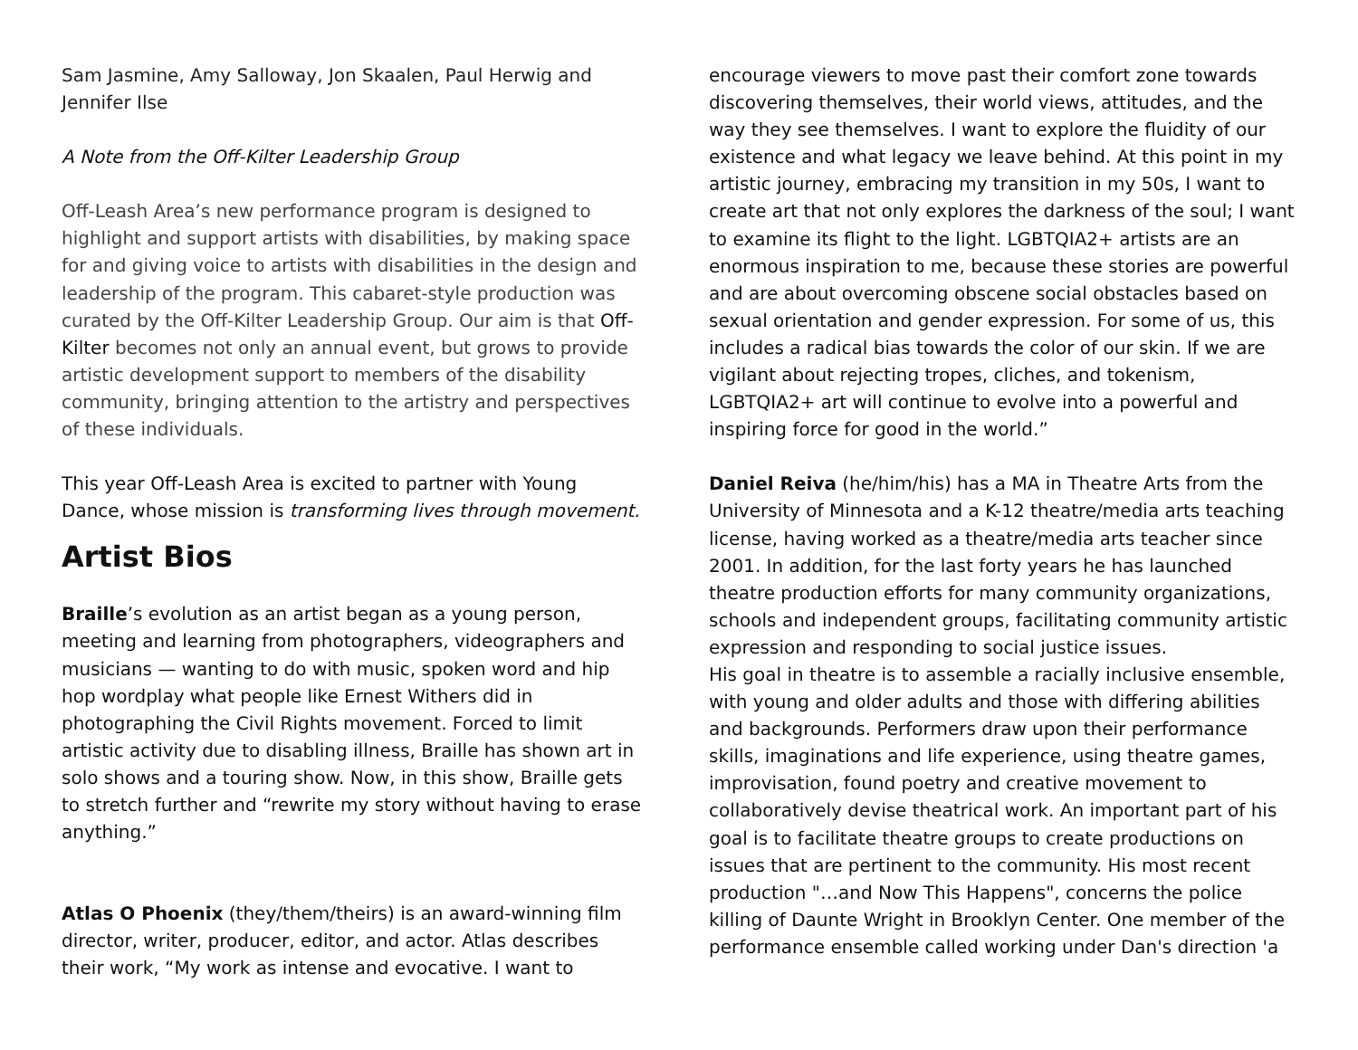Sam Jasmine, Amy Salloway, Jon Skaalen, Paul Herwig and Jennifer Ilse
A Note from the Off-Kilter Leadership Group
Off-Leash Area’s new performance program is designed to highlight and support artists with disabilities, by making space for and giving voice to artists with disabilities in the design and leadership of the program. This cabaret-style production was curated by the Off-Kilter Leadership Group. Our aim is that Off-Kilter becomes not only an annual event, but grows to provide artistic development support to members of the disability community, bringing attention to the artistry and perspectives of these individuals.
This year Off-Leash Area is excited to partner with Young Dance, whose mission is transforming lives through movement.
Artist Bios
Braille’s evolution as an artist began as a young person, meeting and learning from photographers, videographers and musicians — wanting to do with music, spoken word and hip hop wordplay what people like Ernest Withers did in photographing the Civil Rights movement. Forced to limit artistic activity due to disabling illness, Braille has shown art in solo shows and a touring show. Now, in this show, Braille gets to stretch further and “rewrite my story without having to erase anything.”
Atlas O Phoenix (they/them/theirs) is an award-winning film director, writer, producer, editor, and actor. Atlas describes their work, “My work as intense and evocative. I want to
encourage viewers to move past their comfort zone towards discovering themselves, their world views, attitudes, and the way they see themselves. I want to explore the fluidity of our existence and what legacy we leave behind. At this point in my artistic journey, embracing my transition in my 50s, I want to create art that not only explores the darkness of the soul; I want to examine its flight to the light. LGBTQIA2+ artists are an enormous inspiration to me, because these stories are powerful and are about overcoming obscene social obstacles based on sexual orientation and gender expression. For some of us, this includes a radical bias towards the color of our skin. If we are vigilant about rejecting tropes, cliches, and tokenism, LGBTQIA2+ art will continue to evolve into a powerful and inspiring force for good in the world.”
Daniel Reiva (he/him/his) has a MA in Theatre Arts from the University of Minnesota and a K-12 theatre/media arts teaching license, having worked as a theatre/media arts teacher since 2001. In addition, for the last forty years he has launched theatre production efforts for many community organizations, schools and independent groups, facilitating community artistic expression and responding to social justice issues.
His goal in theatre is to assemble a racially inclusive ensemble, with young and older adults and those with differing abilities and backgrounds. Performers draw upon their performance skills, imaginations and life experience, using theatre games, improvisation, found poetry and creative movement to collaboratively devise theatrical work. An important part of his goal is to facilitate theatre groups to create productions on issues that are pertinent to the community. His most recent production "…and Now This Happens", concerns the police killing of Daunte Wright in Brooklyn Center. One member of the performance ensemble called working under Dan's direction 'a